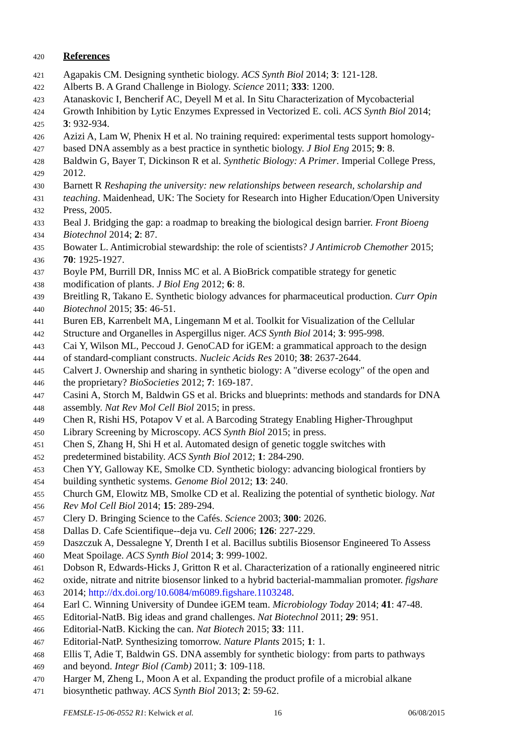420 References
421 Agapakis CM. Designing synthetic biology. ACS Synth Biol 2014; 3: 121-128.
422 Alberts B. A Grand Challenge in Biology. Science 2011; 333: 1200.
423 Atanaskovic I, Bencherif AC, Deyell M et al. In Situ Characterization of Mycobacterial
424 Growth Inhibition by Lytic Enzymes Expressed in Vectorized E. coli. ACS Synth Biol 2014;
425 3: 932-934.
426 Azizi A, Lam W, Phenix H et al. No training required: experimental tests support homology-
427 based DNA assembly as a best practice in synthetic biology. J Biol Eng 2015; 9: 8.
428 Baldwin G, Bayer T, Dickinson R et al. Synthetic Biology: A Primer. Imperial College Press,
429 2012.
430 Barnett R Reshaping the university: new relationships between research, scholarship and
431 teaching. Maidenhead, UK: The Society for Research into Higher Education/Open University
432 Press, 2005.
433 Beal J. Bridging the gap: a roadmap to breaking the biological design barrier. Front Bioeng
434 Biotechnol 2014; 2: 87.
435 Bowater L. Antimicrobial stewardship: the role of scientists? J Antimicrob Chemother 2015;
436 70: 1925-1927.
437 Boyle PM, Burrill DR, Inniss MC et al. A BioBrick compatible strategy for genetic
438 modification of plants. J Biol Eng 2012; 6: 8.
439 Breitling R, Takano E. Synthetic biology advances for pharmaceutical production. Curr Opin
440 Biotechnol 2015; 35: 46-51.
441 Buren EB, Karrenbelt MA, Lingemann M et al. Toolkit for Visualization of the Cellular
442 Structure and Organelles in Aspergillus niger. ACS Synth Biol 2014; 3: 995-998.
443 Cai Y, Wilson ML, Peccoud J. GenoCAD for iGEM: a grammatical approach to the design
444 of standard-compliant constructs. Nucleic Acids Res 2010; 38: 2637-2644.
445 Calvert J. Ownership and sharing in synthetic biology: A "diverse ecology" of the open and
446 the proprietary? BioSocieties 2012; 7: 169-187.
447 Casini A, Storch M, Baldwin GS et al. Bricks and blueprints: methods and standards for DNA
448 assembly. Nat Rev Mol Cell Biol 2015; in press.
449 Chen R, Rishi HS, Potapov V et al. A Barcoding Strategy Enabling Higher-Throughput
450 Library Screening by Microscopy. ACS Synth Biol 2015; in press.
451 Chen S, Zhang H, Shi H et al. Automated design of genetic toggle switches with
452 predetermined bistability. ACS Synth Biol 2012; 1: 284-290.
453 Chen YY, Galloway KE, Smolke CD. Synthetic biology: advancing biological frontiers by
454 building synthetic systems. Genome Biol 2012; 13: 240.
455 Church GM, Elowitz MB, Smolke CD et al. Realizing the potential of synthetic biology. Nat
456 Rev Mol Cell Biol 2014; 15: 289-294.
457 Clery D. Bringing Science to the Cafés. Science 2003; 300: 2026.
458 Dallas D. Cafe Scientifique--deja vu. Cell 2006; 126: 227-229.
459 Daszczuk A, Dessalegne Y, Drenth I et al. Bacillus subtilis Biosensor Engineered To Assess
460 Meat Spoilage. ACS Synth Biol 2014; 3: 999-1002.
461 Dobson R, Edwards-Hicks J, Gritton R et al. Characterization of a rationally engineered nitric
462 oxide, nitrate and nitrite biosensor linked to a hybrid bacterial-mammalian promoter. figshare
463 2014; http://dx.doi.org/10.6084/m6089.figshare.1103248.
464 Earl C. Winning University of Dundee iGEM team. Microbiology Today 2014; 41: 47-48.
465 Editorial-NatB. Big ideas and grand challenges. Nat Biotechnol 2011; 29: 951.
466 Editorial-NatB. Kicking the can. Nat Biotech 2015; 33: 111.
467 Editorial-NatP. Synthesizing tomorrow. Nature Plants 2015; 1: 1.
468 Ellis T, Adie T, Baldwin GS. DNA assembly for synthetic biology: from parts to pathways
469 and beyond. Integr Biol (Camb) 2011; 3: 109-118.
470 Harger M, Zheng L, Moon A et al. Expanding the product profile of a microbial alkane
471 biosynthetic pathway. ACS Synth Biol 2013; 2: 59-62.
FEMSLE-15-06-0552 R1: Kelwick et al. 16 06/08/2015